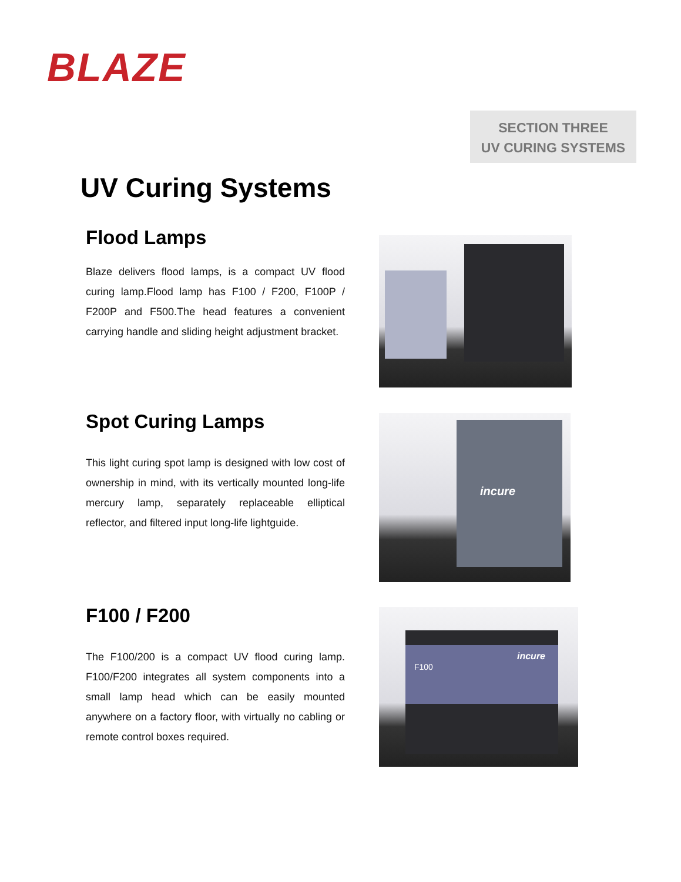BLAZE
SECTION THREE
UV CURING SYSTEMS
UV Curing Systems
Flood Lamps
Blaze delivers flood lamps, is a compact UV flood curing lamp.Flood lamp has F100 / F200, F100P / F200P and F500.The head features a convenient carrying handle and sliding height adjustment bracket.
Spot Curing Lamps
This light curing spot lamp is designed with low cost of ownership in mind, with its vertically mounted long-life mercury lamp, separately replaceable elliptical reflector, and filtered input long-life lightguide.
incure
F100 / F200
The F100/200 is a compact UV flood curing lamp. F100/F200 integrates all system components into a small lamp head which can be easily mounted anywhere on a factory floor, with virtually no cabling or remote control boxes required.
incure
F100